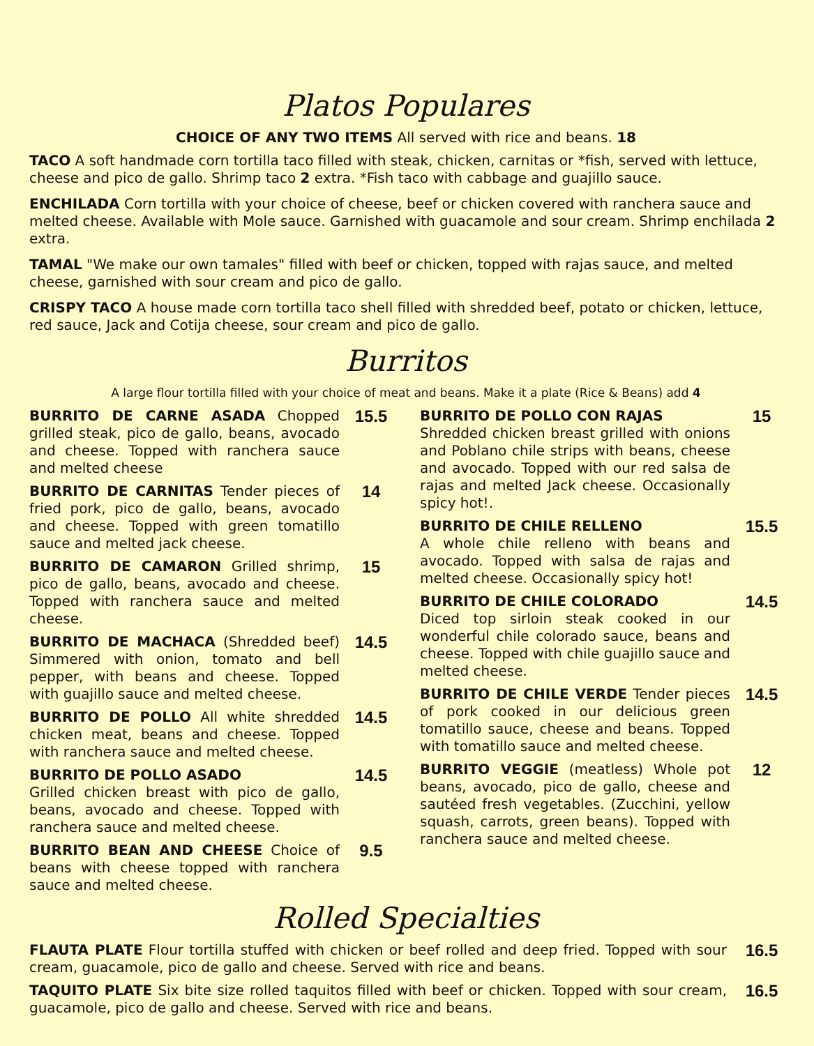Platos Populares
CHOICE OF ANY TWO ITEMS All served with rice and beans. 18
TACO A soft handmade corn tortilla taco filled with steak, chicken, carnitas or *fish, served with lettuce, cheese and pico de gallo. Shrimp taco 2 extra. *Fish taco with cabbage and guajillo sauce.
ENCHILADA Corn tortilla with your choice of cheese, beef or chicken covered with ranchera sauce and melted cheese. Available with Mole sauce. Garnished with guacamole and sour cream. Shrimp enchilada 2 extra.
TAMAL "We make our own tamales" filled with beef or chicken, topped with rajas sauce, and melted cheese, garnished with sour cream and pico de gallo.
CRISPY TACO A house made corn tortilla taco shell filled with shredded beef, potato or chicken, lettuce, red sauce, Jack and Cotija cheese, sour cream and pico de gallo.
Burritos
A large flour tortilla filled with your choice of meat and beans. Make it a plate (Rice & Beans) add 4
BURRITO DE CARNE ASADA Chopped grilled steak, pico de gallo, beans, avocado and cheese. Topped with ranchera sauce and melted cheese
15.5
BURRITO DE CARNITAS Tender pieces of fried pork, pico de gallo, beans, avocado and cheese. Topped with green tomatillo sauce and melted jack cheese.
14
BURRITO DE CAMARON Grilled shrimp, pico de gallo, beans, avocado and cheese. Topped with ranchera sauce and melted cheese.
15
BURRITO DE MACHACA (Shredded beef) Simmered with onion, tomato and bell pepper, with beans and cheese. Topped with guajillo sauce and melted cheese.
14.5
BURRITO DE POLLO All white shredded chicken meat, beans and cheese. Topped with ranchera sauce and melted cheese.
14.5
BURRITO DE POLLO ASADO
Grilled chicken breast with pico de gallo, beans, avocado and cheese. Topped with ranchera sauce and melted cheese.
14.5
BURRITO BEAN AND CHEESE Choice of beans with cheese topped with ranchera sauce and melted cheese.
9.5
BURRITO DE POLLO CON RAJAS
Shredded chicken breast grilled with onions and Poblano chile strips with beans, cheese and avocado. Topped with our red salsa de rajas and melted Jack cheese. Occasionally spicy hot!.
15
BURRITO DE CHILE RELLENO
A whole chile relleno with beans and avocado. Topped with salsa de rajas and melted cheese. Occasionally spicy hot!
15.5
BURRITO DE CHILE COLORADO
Diced top sirloin steak cooked in our wonderful chile colorado sauce, beans and cheese. Topped with chile guajillo sauce and melted cheese.
14.5
BURRITO DE CHILE VERDE Tender pieces of pork cooked in our delicious green tomatillo sauce, cheese and beans. Topped with tomatillo sauce and melted cheese.
14.5
BURRITO VEGGIE (meatless) Whole pot beans, avocado, pico de gallo, cheese and sautéed fresh vegetables. (Zucchini, yellow squash, carrots, green beans). Topped with ranchera sauce and melted cheese.
12
Rolled Specialties
FLAUTA PLATE Flour tortilla stuffed with chicken or beef rolled and deep fried. Topped with sour cream, guacamole, pico de gallo and cheese. Served with rice and beans.
16.5
TAQUITO PLATE Six bite size rolled taquitos filled with beef or chicken. Topped with sour cream, guacamole, pico de gallo and cheese. Served with rice and beans.
16.5